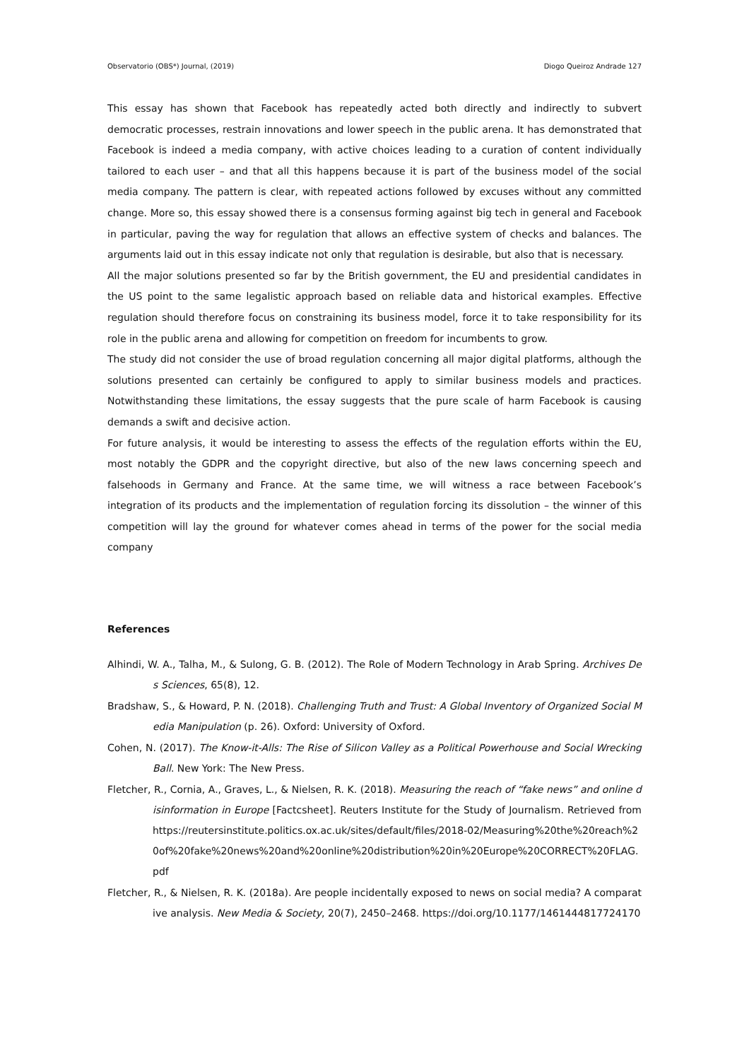Observatorio (OBS*) Journal, (2019) Diogo Queiroz Andrade 127
This essay has shown that Facebook has repeatedly acted both directly and indirectly to subvert democratic processes, restrain innovations and lower speech in the public arena. It has demonstrated that Facebook is indeed a media company, with active choices leading to a curation of content individually tailored to each user – and that all this happens because it is part of the business model of the social media company. The pattern is clear, with repeated actions followed by excuses without any committed change. More so, this essay showed there is a consensus forming against big tech in general and Facebook in particular, paving the way for regulation that allows an effective system of checks and balances. The arguments laid out in this essay indicate not only that regulation is desirable, but also that is necessary.
All the major solutions presented so far by the British government, the EU and presidential candidates in the US point to the same legalistic approach based on reliable data and historical examples. Effective regulation should therefore focus on constraining its business model, force it to take responsibility for its role in the public arena and allowing for competition on freedom for incumbents to grow.
The study did not consider the use of broad regulation concerning all major digital platforms, although the solutions presented can certainly be configured to apply to similar business models and practices. Notwithstanding these limitations, the essay suggests that the pure scale of harm Facebook is causing demands a swift and decisive action.
For future analysis, it would be interesting to assess the effects of the regulation efforts within the EU, most notably the GDPR and the copyright directive, but also of the new laws concerning speech and falsehoods in Germany and France. At the same time, we will witness a race between Facebook’s integration of its products and the implementation of regulation forcing its dissolution – the winner of this competition will lay the ground for whatever comes ahead in terms of the power for the social media company
References
Alhindi, W. A., Talha, M., & Sulong, G. B. (2012). The Role of Modern Technology in Arab Spring. Archives Des Sciences, 65(8), 12.
Bradshaw, S., & Howard, P. N. (2018). Challenging Truth and Trust: A Global Inventory of Organized Social Media Manipulation (p. 26). Oxford: University of Oxford.
Cohen, N. (2017). The Know-it-Alls: The Rise of Silicon Valley as a Political Powerhouse and Social Wrecking Ball. New York: The New Press.
Fletcher, R., Cornia, A., Graves, L., & Nielsen, R. K. (2018). Measuring the reach of “fake news” and online disinformation in Europe [Factcsheet]. Reuters Institute for the Study of Journalism. Retrieved from https://reutersinstitute.politics.ox.ac.uk/sites/default/files/2018-02/Measuring%20the%20reach%20of%20fake%20news%20and%20online%20distribution%20in%20Europe%20CORRECT%20FLAG.pdf
Fletcher, R., & Nielsen, R. K. (2018a). Are people incidentally exposed to news on social media? A comparative analysis. New Media & Society, 20(7), 2450–2468. https://doi.org/10.1177/1461444817724170